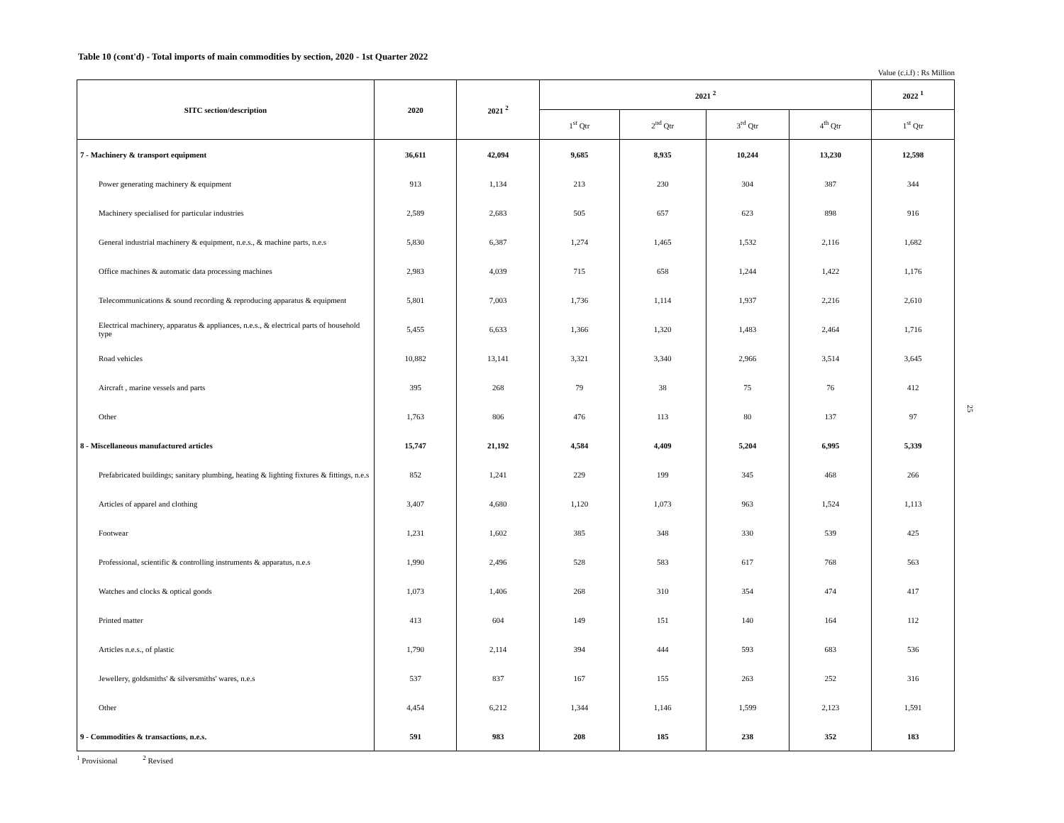Table 10 (cont'd) - Total imports of main commodities by section, 2020 - 1st Quarter 2022
Value (c.i.f) : Rs Million
| SITC section/description | 2020 | 2021 <sup>2</sup> | 2021 <sup>2</sup> | | | | 2022 <sup>1</sup> |
| --- | --- | --- | --- | --- | --- | --- | --- |
| | | | 1<sup>st</sup> Qtr | 2<sup>nd</sup> Qtr | 3<sup>rd</sup> Qtr | 4<sup>th</sup> Qtr | 1<sup>st</sup> Qtr |
| 7 - Machinery & transport equipment | 36,611 | 42,094 | 9,685 | 8,935 | 10,244 | 13,230 | 12,598 |
| Power generating machinery & equipment | 913 | 1,134 | 213 | 230 | 304 | 387 | 344 |
| Machinery specialised for particular industries | 2,589 | 2,683 | 505 | 657 | 623 | 898 | 916 |
| General industrial machinery & equipment, n.e.s., & machine parts, n.e.s | 5,830 | 6,387 | 1,274 | 1,465 | 1,532 | 2,116 | 1,682 |
| Office machines & automatic data processing machines | 2,983 | 4,039 | 715 | 658 | 1,244 | 1,422 | 1,176 |
| Telecommunications & sound recording & reproducing apparatus & equipment | 5,801 | 7,003 | 1,736 | 1,114 | 1,937 | 2,216 | 2,610 |
| Electrical machinery, apparatus & appliances, n.e.s., & electrical parts of household type | 5,455 | 6,633 | 1,366 | 1,320 | 1,483 | 2,464 | 1,716 |
| Road vehicles | 10,882 | 13,141 | 3,321 | 3,340 | 2,966 | 3,514 | 3,645 |
| Aircraft , marine vessels and parts | 395 | 268 | 79 | 38 | 75 | 76 | 412 |
| Other | 1,763 | 806 | 476 | 113 | 80 | 137 | 97 |
| 8 - Miscellaneous manufactured articles | 15,747 | 21,192 | 4,584 | 4,409 | 5,204 | 6,995 | 5,339 |
| Prefabricated buildings; sanitary plumbing, heating & lighting fixtures & fittings, n.e.s | 852 | 1,241 | 229 | 199 | 345 | 468 | 266 |
| Articles of apparel and clothing | 3,407 | 4,680 | 1,120 | 1,073 | 963 | 1,524 | 1,113 |
| Footwear | 1,231 | 1,602 | 385 | 348 | 330 | 539 | 425 |
| Professional, scientific & controlling instruments & apparatus, n.e.s | 1,990 | 2,496 | 528 | 583 | 617 | 768 | 563 |
| Watches and clocks & optical goods | 1,073 | 1,406 | 268 | 310 | 354 | 474 | 417 |
| Printed matter | 413 | 604 | 149 | 151 | 140 | 164 | 112 |
| Articles n.e.s., of plastic | 1,790 | 2,114 | 394 | 444 | 593 | 683 | 536 |
| Jewellery, goldsmiths' & silversmiths' wares, n.e.s | 537 | 837 | 167 | 155 | 263 | 252 | 316 |
| Other | 4,454 | 6,212 | 1,344 | 1,146 | 1,599 | 2,123 | 1,591 |
| 9 - Commodities & transactions, n.e.s. | 591 | 983 | 208 | 185 | 238 | 352 | 183 |
<sup>1</sup> Provisional <sup>2</sup> Revised
25